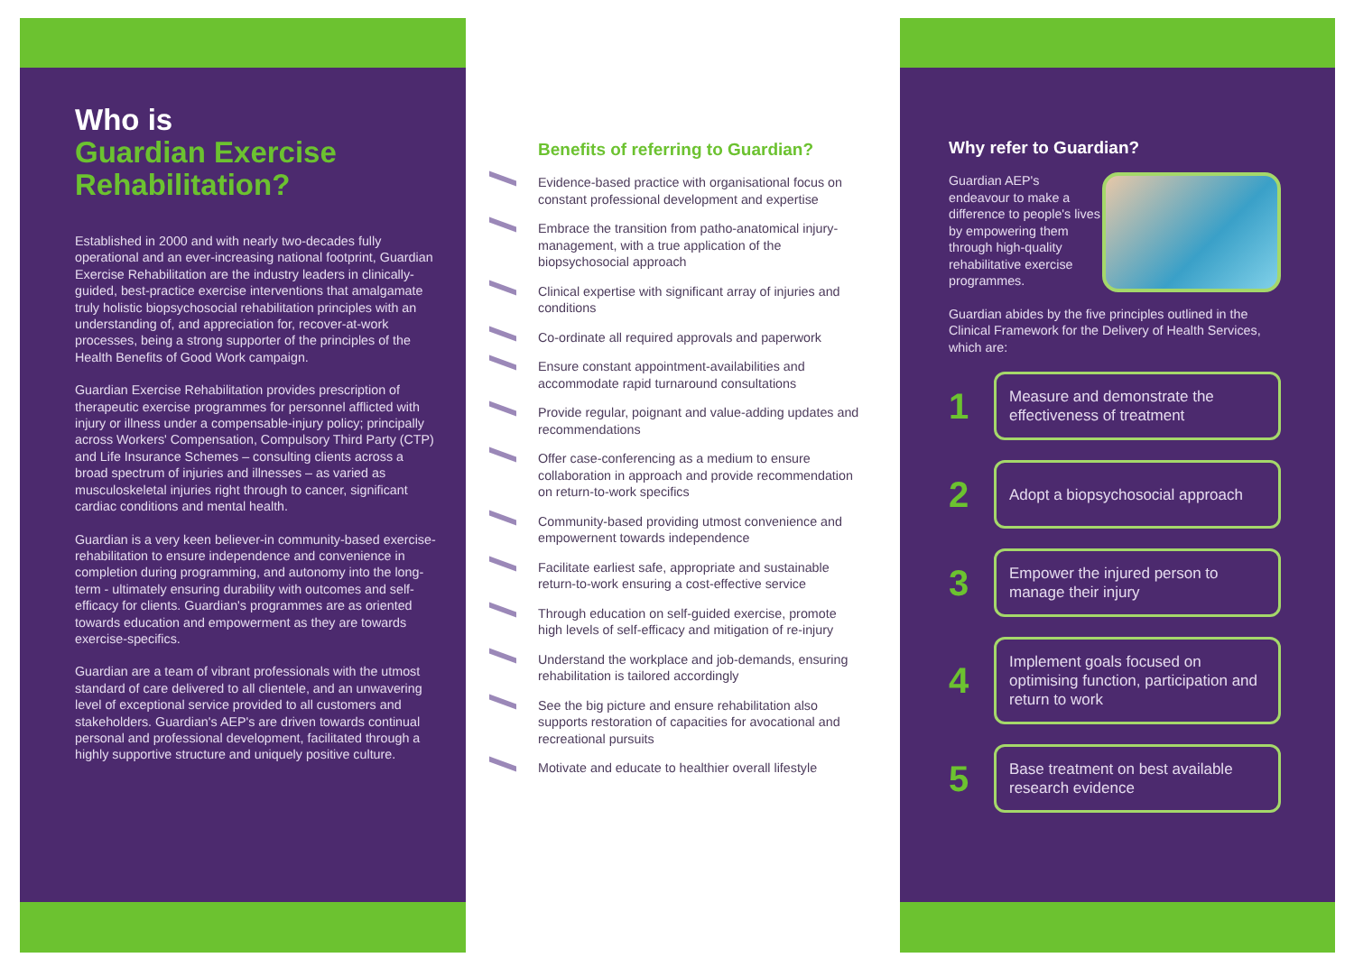Who is
Guardian Exercise Rehabilitation?
Established in 2000 and with nearly two-decades fully operational and an ever-increasing national footprint, Guardian Exercise Rehabilitation are the industry leaders in clinically-guided, best-practice exercise interventions that amalgamate truly holistic biopsychosocial rehabilitation principles with an understanding of, and appreciation for, recover-at-work processes, being a strong supporter of the principles of the Health Benefits of Good Work campaign.
Guardian Exercise Rehabilitation provides prescription of therapeutic exercise programmes for personnel afflicted with injury or illness under a compensable-injury policy; principally across Workers' Compensation, Compulsory Third Party (CTP) and Life Insurance Schemes – consulting clients across a broad spectrum of injuries and illnesses – as varied as musculoskeletal injuries right through to cancer, significant cardiac conditions and mental health.
Guardian is a very keen believer-in community-based exercise-rehabilitation to ensure independence and convenience in completion during programming, and autonomy into the long-term - ultimately ensuring durability with outcomes and self-efficacy for clients. Guardian's programmes are as oriented towards education and empowerment as they are towards exercise-specifics.
Guardian are a team of vibrant professionals with the utmost standard of care delivered to all clientele, and an unwavering level of exceptional service provided to all customers and stakeholders. Guardian's AEP's are driven towards continual personal and professional development, facilitated through a highly supportive structure and uniquely positive culture.
Benefits of referring to Guardian?
Evidence-based practice with organisational focus on constant professional development and expertise
Embrace the transition from patho-anatomical injury-management, with a true application of the biopsychosocial approach
Clinical expertise with significant array of injuries and conditions
Co-ordinate all required approvals and paperwork
Ensure constant appointment-availabilities and accommodate rapid turnaround consultations
Provide regular, poignant and value-adding updates and recommendations
Offer case-conferencing as a medium to ensure collaboration in approach and provide recommendation on return-to-work specifics
Community-based providing utmost convenience and empowernent towards independence
Facilitate earliest safe, appropriate and sustainable return-to-work ensuring a cost-effective service
Through education on self-guided exercise, promote high levels of self-efficacy and mitigation of re-injury
Understand the workplace and job-demands, ensuring rehabilitation is tailored accordingly
See the big picture and ensure rehabilitation also supports restoration of capacities for avocational and recreational pursuits
Motivate and educate to healthier overall lifestyle
Why refer to Guardian?
Guardian AEP's endeavour to make a difference to people's lives by empowering them through high-quality rehabilitative exercise programmes.
Guardian abides by the five principles outlined in the Clinical Framework for the Delivery of Health Services, which are:
1
Measure and demonstrate the effectiveness of treatment
2
Adopt a biopsychosocial approach
3
Empower the injured person to manage their injury
4
Implement goals focused on optimising function, participation and return to work
5
Base treatment on best available research evidence